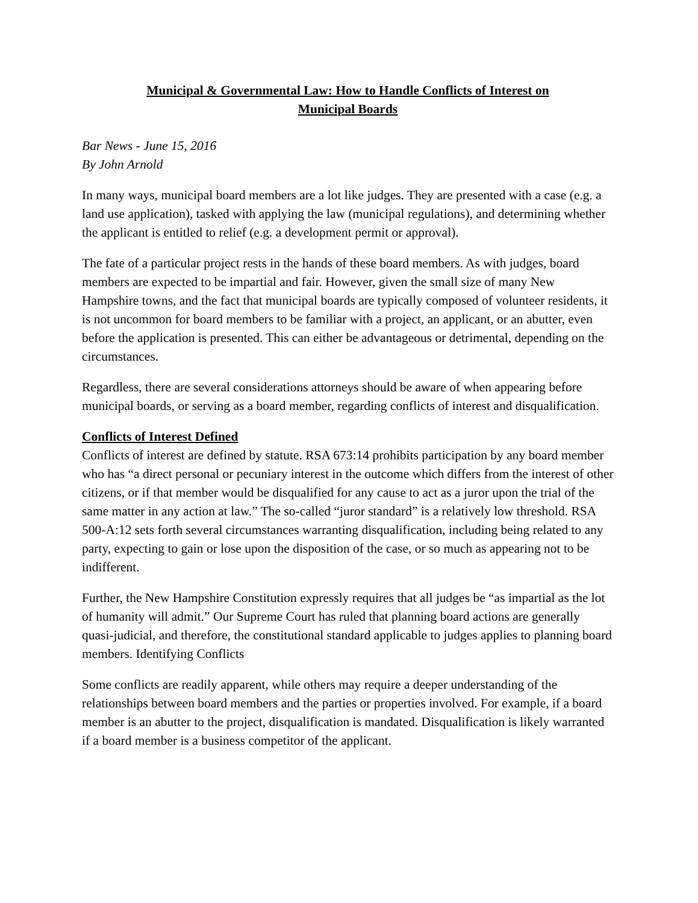Municipal & Governmental Law: How to Handle Conflicts of Interest on
Municipal Boards
Bar News - June 15, 2016
By John Arnold
In many ways, municipal board members are a lot like judges. They are presented with a case (e.g. a land use application), tasked with applying the law (municipal regulations), and determining whether the applicant is entitled to relief (e.g. a development permit or approval).
The fate of a particular project rests in the hands of these board members. As with judges, board members are expected to be impartial and fair. However, given the small size of many New Hampshire towns, and the fact that municipal boards are typically composed of volunteer residents, it is not uncommon for board members to be familiar with a project, an applicant, or an abutter, even before the application is presented. This can either be advantageous or detrimental, depending on the circumstances.
Regardless, there are several considerations attorneys should be aware of when appearing before municipal boards, or serving as a board member, regarding conflicts of interest and disqualification.
Conflicts of Interest Defined
Conflicts of interest are defined by statute. RSA 673:14 prohibits participation by any board member who has “a direct personal or pecuniary interest in the outcome which differs from the interest of other citizens, or if that member would be disqualified for any cause to act as a juror upon the trial of the same matter in any action at law.” The so-called “juror standard” is a relatively low threshold. RSA 500-A:12 sets forth several circumstances warranting disqualification, including being related to any party, expecting to gain or lose upon the disposition of the case, or so much as appearing not to be indifferent.
Further, the New Hampshire Constitution expressly requires that all judges be “as impartial as the lot of humanity will admit.” Our Supreme Court has ruled that planning board actions are generally quasi-judicial, and therefore, the constitutional standard applicable to judges applies to planning board members. Identifying Conflicts
Some conflicts are readily apparent, while others may require a deeper understanding of the relationships between board members and the parties or properties involved. For example, if a board member is an abutter to the project, disqualification is mandated. Disqualification is likely warranted if a board member is a business competitor of the applicant.